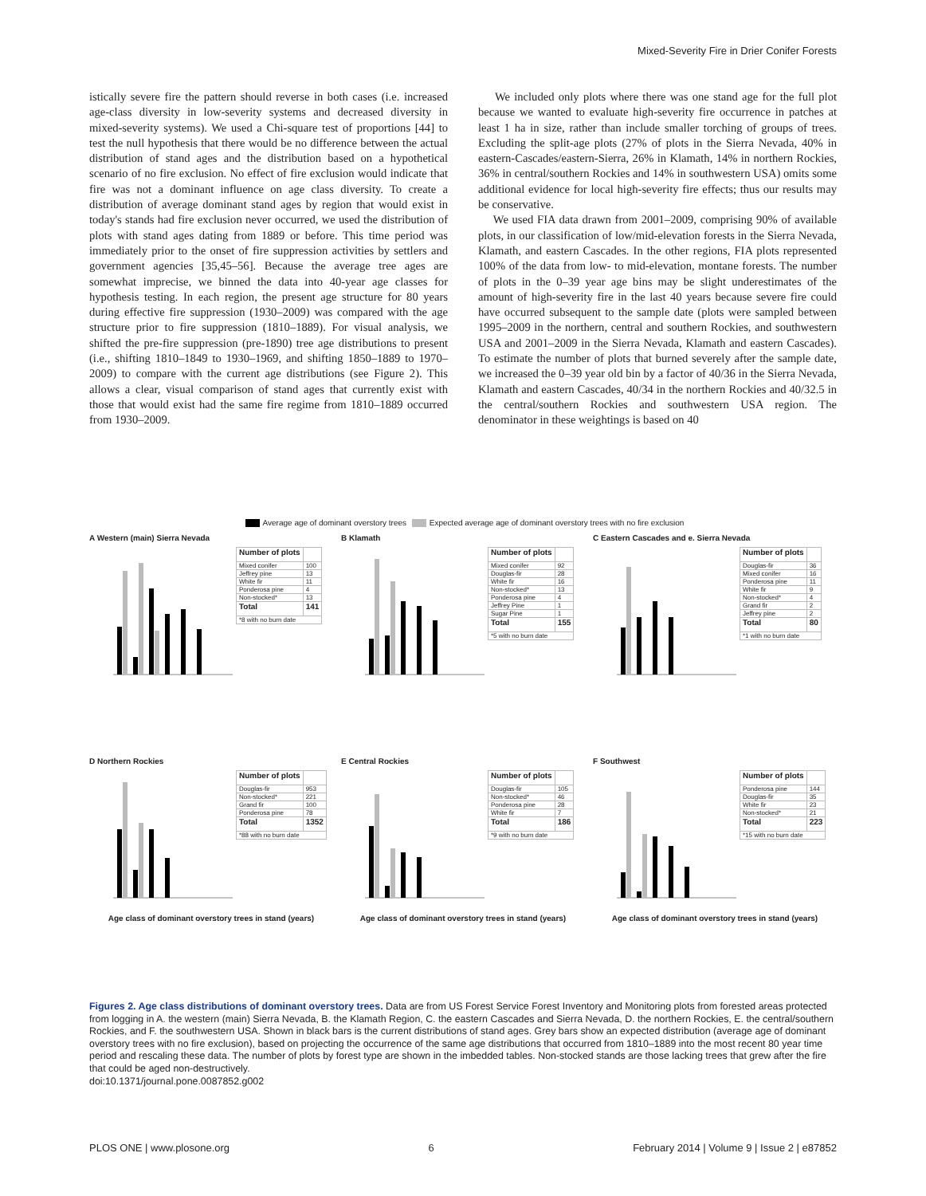Mixed-Severity Fire in Drier Conifer Forests
istically severe fire the pattern should reverse in both cases (i.e. increased age-class diversity in low-severity systems and decreased diversity in mixed-severity systems). We used a Chi-square test of proportions [44] to test the null hypothesis that there would be no difference between the actual distribution of stand ages and the distribution based on a hypothetical scenario of no fire exclusion. No effect of fire exclusion would indicate that fire was not a dominant influence on age class diversity. To create a distribution of average dominant stand ages by region that would exist in today's stands had fire exclusion never occurred, we used the distribution of plots with stand ages dating from 1889 or before. This time period was immediately prior to the onset of fire suppression activities by settlers and government agencies [35,45–56]. Because the average tree ages are somewhat imprecise, we binned the data into 40-year age classes for hypothesis testing. In each region, the present age structure for 80 years during effective fire suppression (1930–2009) was compared with the age structure prior to fire suppression (1810–1889). For visual analysis, we shifted the pre-fire suppression (pre-1890) tree age distributions to present (i.e., shifting 1810–1849 to 1930–1969, and shifting 1850–1889 to 1970–2009) to compare with the current age distributions (see Figure 2). This allows a clear, visual comparison of stand ages that currently exist with those that would exist had the same fire regime from 1810–1889 occurred from 1930–2009.
We included only plots where there was one stand age for the full plot because we wanted to evaluate high-severity fire occurrence in patches at least 1 ha in size, rather than include smaller torching of groups of trees. Excluding the split-age plots (27% of plots in the Sierra Nevada, 40% in eastern-Cascades/eastern-Sierra, 26% in Klamath, 14% in northern Rockies, 36% in central/southern Rockies and 14% in southwestern USA) omits some additional evidence for local high-severity fire effects; thus our results may be conservative.
We used FIA data drawn from 2001–2009, comprising 90% of available plots, in our classification of low/mid-elevation forests in the Sierra Nevada, Klamath, and eastern Cascades. In the other regions, FIA plots represented 100% of the data from low- to mid-elevation, montane forests. The number of plots in the 0–39 year age bins may be slight underestimates of the amount of high-severity fire in the last 40 years because severe fire could have occurred subsequent to the sample date (plots were sampled between 1995–2009 in the northern, central and southern Rockies, and southwestern USA and 2001–2009 in the Sierra Nevada, Klamath and eastern Cascades). To estimate the number of plots that burned severely after the sample date, we increased the 0–39 year old bin by a factor of 40/36 in the Sierra Nevada, Klamath and eastern Cascades, 40/34 in the northern Rockies and 40/32.5 in the central/southern Rockies and southwestern USA region. The denominator in these weightings is based on 40
Average age of dominant overstory trees Expected average age of dominant overstory trees with no fire exclusion
A Western (main) Sierra Nevada
| Number of plots | |
| Mixed conifer | 100 |
| Jeffrey pine | 13 |
| White fir | 11 |
| Ponderosa pine | 4 |
| Non-stocked* | 13 |
| Total | 141 |
| *8 with no burn date | |
B Klamath
| Number of plots | |
| Mixed conifer | 92 |
| Douglas-fir | 28 |
| White fir | 16 |
| Non-stocked* | 13 |
| Ponderosa pine | 4 |
| Jeffrey Pine | 1 |
| Sugar Pine | 1 |
| Total | 155 |
| *5 with no burn date | |
C Eastern Cascades and e. Sierra Nevada
| Number of plots | |
| Douglas-fir | 36 |
| Mixed conifer | 16 |
| Ponderosa pine | 11 |
| White fir | 9 |
| Non-stocked* | 4 |
| Grand fir | 2 |
| Jeffrey pine | 2 |
| Total | 80 |
| *1 with no burn date | |
D Northern Rockies
| Number of plots | |
| Douglas-fir | 953 |
| Non-stocked* | 221 |
| Grand fir | 100 |
| Ponderosa pine | 78 |
| Total | 1352 |
| *88 with no burn date | |
Age class of dominant overstory trees in stand (years)
E Central Rockies
| Number of plots | |
| Douglas-fir | 105 |
| Non-stocked* | 46 |
| Ponderosa pine | 28 |
| White fir | 7 |
| Total | 186 |
| *9 with no burn date | |
Age class of dominant overstory trees in stand (years)
F Southwest
| Number of plots | |
| Ponderosa pine | 144 |
| Douglas-fir | 35 |
| White fir | 23 |
| Non-stocked* | 21 |
| Total | 223 |
| *15 with no burn date | |
Age class of dominant overstory trees in stand (years)
Figures 2. Age class distributions of dominant overstory trees. Data are from US Forest Service Forest Inventory and Monitoring plots from forested areas protected from logging in A. the western (main) Sierra Nevada, B. the Klamath Region, C. the eastern Cascades and Sierra Nevada, D. the northern Rockies, E. the central/southern Rockies, and F. the southwestern USA. Shown in black bars is the current distributions of stand ages. Grey bars show an expected distribution (average age of dominant overstory trees with no fire exclusion), based on projecting the occurrence of the same age distributions that occurred from 1810–1889 into the most recent 80 year time period and rescaling these data. The number of plots by forest type are shown in the imbedded tables. Non-stocked stands are those lacking trees that grew after the fire that could be aged non-destructively.
doi:10.1371/journal.pone.0087852.g002
PLOS ONE | www.plosone.org 6 February 2014 | Volume 9 | Issue 2 | e87852